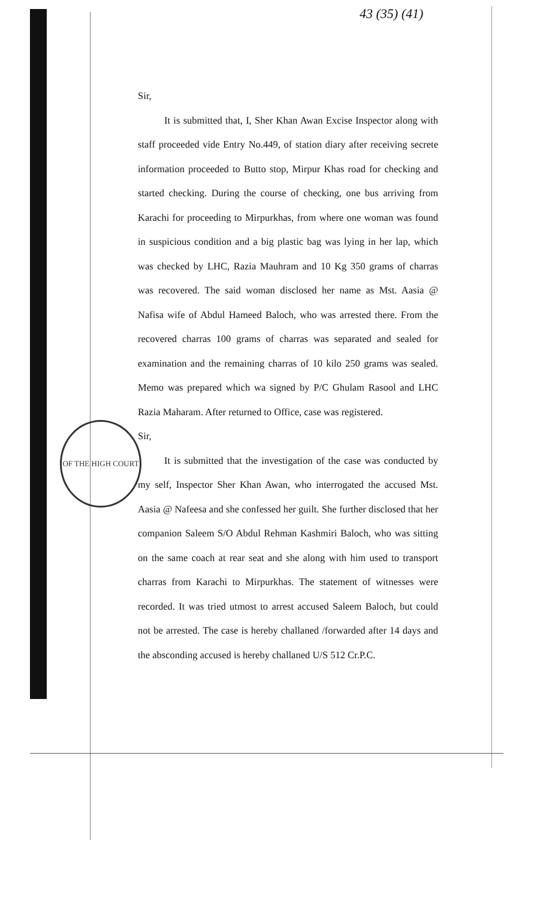OF THE HIGH COURT
43 (35) (41)
Sir,
It is submitted that, I, Sher Khan Awan Excise Inspector along with staff proceeded vide Entry No.449, of station diary after receiving secrete information proceeded to Butto stop, Mirpur Khas road for checking and started checking. During the course of checking, one bus arriving from Karachi for proceeding to Mirpurkhas, from where one woman was found in suspicious condition and a big plastic bag was lying in her lap, which was checked by LHC, Razia Mauhram and 10 Kg 350 grams of charras was recovered. The said woman disclosed her name as Mst. Aasia @ Nafisa wife of Abdul Hameed Baloch, who was arrested there. From the recovered charras 100 grams of charras was separated and sealed for examination and the remaining charras of 10 kilo 250 grams was sealed. Memo was prepared which wa signed by P/C Ghulam Rasool and LHC Razia Maharam. After returned to Office, case was registered.
Sir,
It is submitted that the investigation of the case was conducted by my self, Inspector Sher Khan Awan, who interrogated the accused Mst. Aasia @ Nafeesa and she confessed her guilt. She further disclosed that her companion Saleem S/O Abdul Rehman Kashmiri Baloch, who was sitting on the same coach at rear seat and she along with him used to transport charras from Karachi to Mirpurkhas. The statement of witnesses were recorded. It was tried utmost to arrest accused Saleem Baloch, but could not be arrested. The case is hereby challaned /forwarded after 14 days and the absconding accused is hereby challaned U/S 512 Cr.P.C.